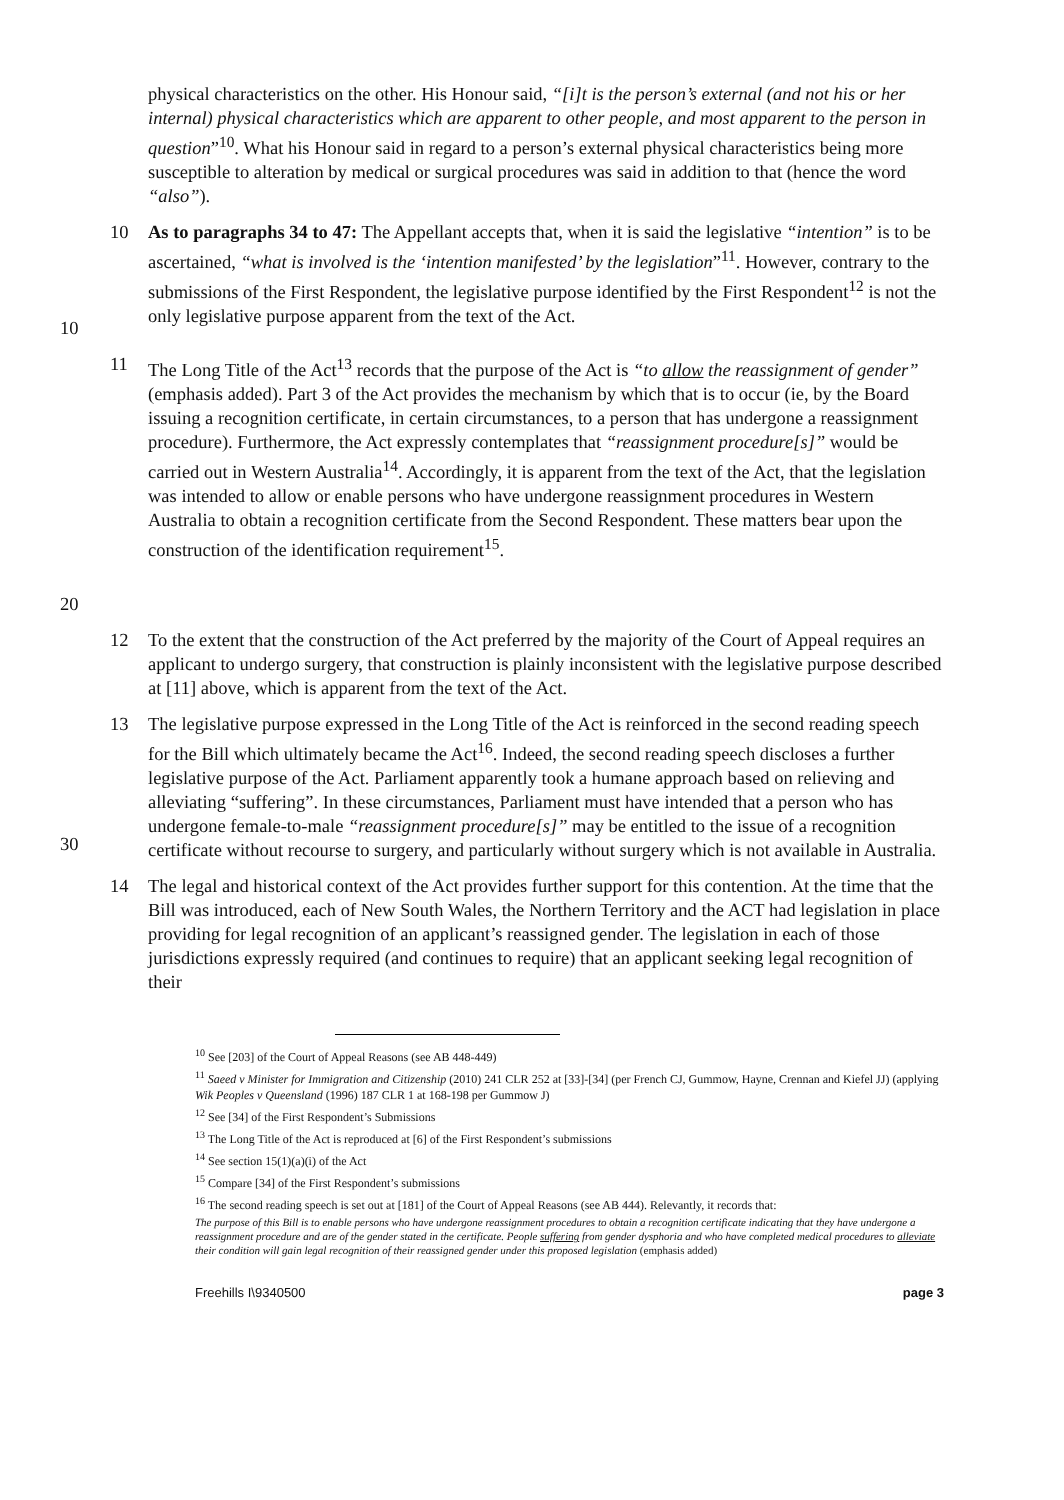physical characteristics on the other. His Honour said, “[i]t is the person’s external (and not his or her internal) physical characteristics which are apparent to other people, and most apparent to the person in question”<sup>10</sup>. What his Honour said in regard to a person’s external physical characteristics being more susceptible to alteration by medical or surgical procedures was said in addition to that (hence the word “also”).
10 10 As to paragraphs 34 to 47: The Appellant accepts that, when it is said the legislative “intention” is to be ascertained, “what is involved is the ‘intention manifested’ by the legislation”<sup>11</sup>. However, contrary to the submissions of the First Respondent, the legislative purpose identified by the First Respondent<sup>12</sup> is not the only legislative purpose apparent from the text of the Act.
20 11 The Long Title of the Act<sup>13</sup> records that the purpose of the Act is “to allow the reassignment of gender” (emphasis added). Part 3 of the Act provides the mechanism by which that is to occur (ie, by the Board issuing a recognition certificate, in certain circumstances, to a person that has undergone a reassignment procedure). Furthermore, the Act expressly contemplates that “reassignment procedure[s]” would be carried out in Western Australia<sup>14</sup>. Accordingly, it is apparent from the text of the Act, that the legislation was intended to allow or enable persons who have undergone reassignment procedures in Western Australia to obtain a recognition certificate from the Second Respondent. These matters bear upon the construction of the identification requirement<sup>15</sup>.
12 To the extent that the construction of the Act preferred by the majority of the Court of Appeal requires an applicant to undergo surgery, that construction is plainly inconsistent with the legislative purpose described at [11] above, which is apparent from the text of the Act.
30 13 The legislative purpose expressed in the Long Title of the Act is reinforced in the second reading speech for the Bill which ultimately became the Act<sup>16</sup>. Indeed, the second reading speech discloses a further legislative purpose of the Act. Parliament apparently took a humane approach based on relieving and alleviating “suffering”. In these circumstances, Parliament must have intended that a person who has undergone female-to-male “reassignment procedure[s]” may be entitled to the issue of a recognition certificate without recourse to surgery, and particularly without surgery which is not available in Australia.
14 The legal and historical context of the Act provides further support for this contention. At the time that the Bill was introduced, each of New South Wales, the Northern Territory and the ACT had legislation in place providing for legal recognition of an applicant’s reassigned gender. The legislation in each of those jurisdictions expressly required (and continues to require) that an applicant seeking legal recognition of their
<sup>10</sup> See [203] of the Court of Appeal Reasons (see AB 448-449)
<sup>11</sup> Saeed v Minister for Immigration and Citizenship (2010) 241 CLR 252 at [33]-[34] (per French CJ, Gummow, Hayne, Crennan and Kiefel JJ) (applying Wik Peoples v Queensland (1996) 187 CLR 1 at 168-198 per Gummow J)
<sup>12</sup> See [34] of the First Respondent’s Submissions
<sup>13</sup> The Long Title of the Act is reproduced at [6] of the First Respondent’s submissions
<sup>14</sup> See section 15(1)(a)(i) of the Act
<sup>15</sup> Compare [34] of the First Respondent’s submissions
<sup>16</sup> The second reading speech is set out at [181] of the Court of Appeal Reasons (see AB 444). Relevantly, it records that:
The purpose of this Bill is to enable persons who have undergone reassignment procedures to obtain a recognition certificate indicating that they have undergone a reassignment procedure and are of the gender stated in the certificate. People suffering from gender dysphoria and who have completed medical procedures to alleviate their condition will gain legal recognition of their reassigned gender under this proposed legislation (emphasis added)
Freehills I\9340500 page 3